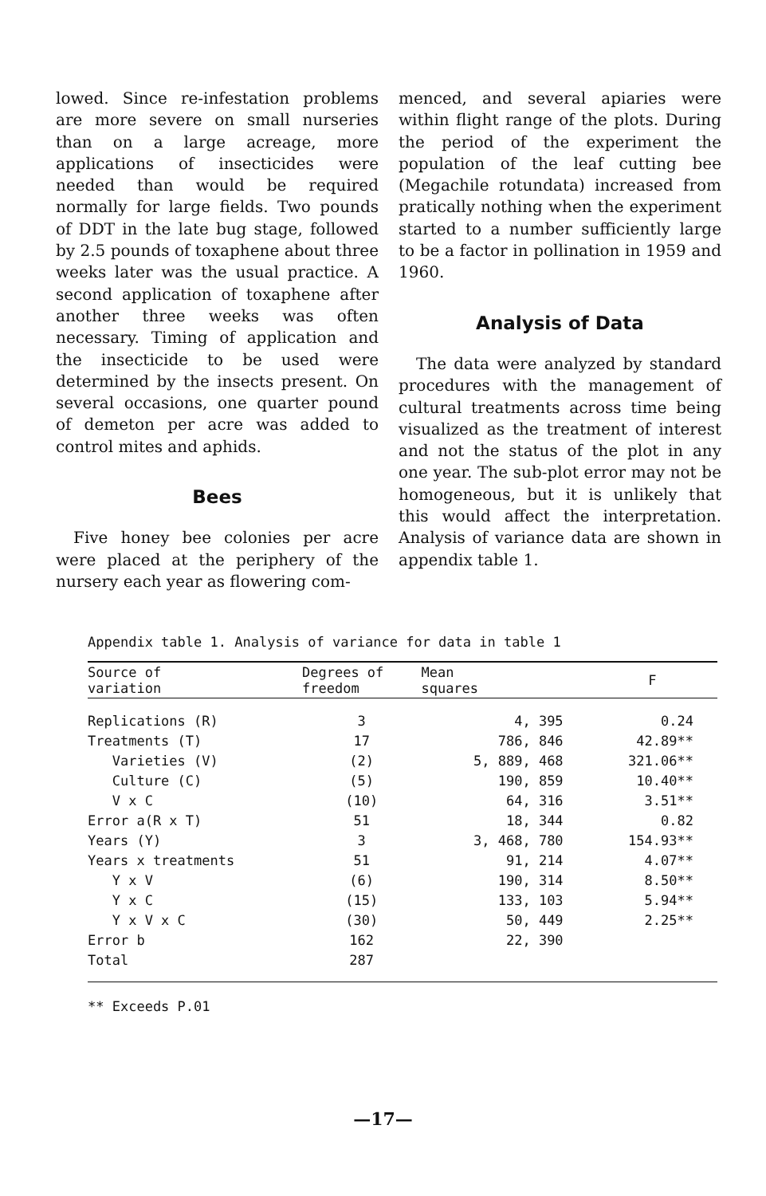lowed. Since re-infestation problems are more severe on small nurseries than on a large acreage, more applications of insecticides were needed than would be required normally for large fields. Two pounds of DDT in the late bug stage, followed by 2.5 pounds of toxaphene about three weeks later was the usual practice. A second application of toxaphene after another three weeks was often necessary. Timing of application and the insecticide to be used were determined by the insects present. On several occasions, one quarter pound of demeton per acre was added to control mites and aphids.
Bees
Five honey bee colonies per acre were placed at the periphery of the nursery each year as flowering com-
menced, and several apiaries were within flight range of the plots. During the period of the experiment the population of the leaf cutting bee (Megachile rotundata) increased from pratically nothing when the experiment started to a number sufficiently large to be a factor in pollination in 1959 and 1960.
Analysis of Data
The data were analyzed by standard procedures with the management of cultural treatments across time being visualized as the treatment of interest and not the status of the plot in any one year. The sub-plot error may not be homogeneous, but it is unlikely that this would affect the interpretation. Analysis of variance data are shown in appendix table 1.
Appendix table 1. Analysis of variance for data in table 1
| Source of variation | Degrees of freedom | Mean squares | F |
| --- | --- | --- | --- |
| Replications (R) | 3 | 4, 395 | 0.24 |
| Treatments (T) | 17 | 786, 846 | 42.89** |
| Varieties (V) | (2) | 5, 889, 468 | 321.06** |
| Culture (C) | (5) | 190, 859 | 10.40** |
| V x C | (10) | 64, 316 | 3.51** |
| Error a(R x T) | 51 | 18, 344 | 0.82 |
| Years (Y) | 3 | 3, 468, 780 | 154.93** |
| Years x treatments | 51 | 91, 214 | 4.07** |
| Y x V | (6) | 190, 314 | 8.50** |
| Y x C | (15) | 133, 103 | 5.94** |
| Y x V x C | (30) | 50, 449 | 2.25** |
| Error b | 162 | 22, 390 | |
| Total | 287 | | |
** Exceeds P.01
—17—